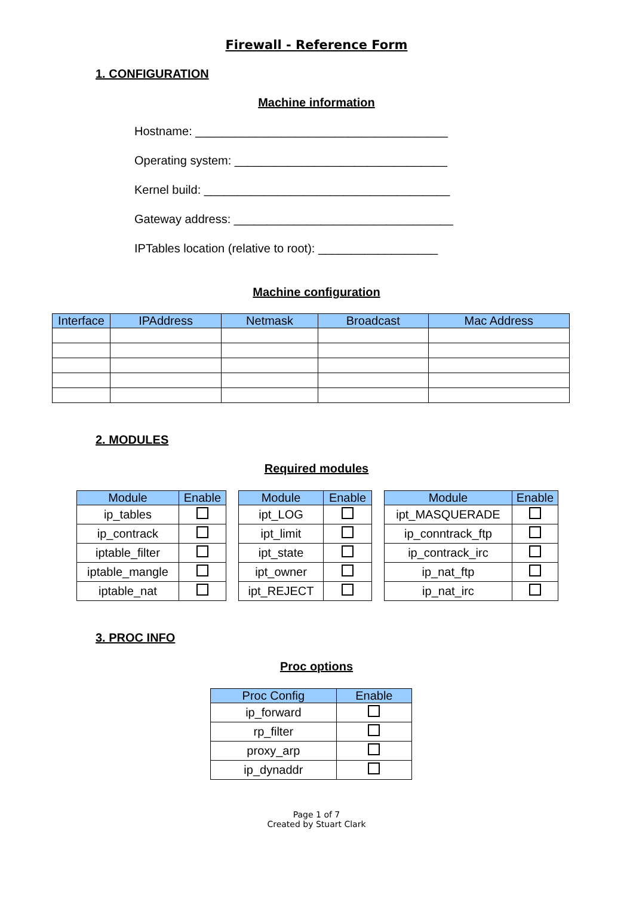Firewall - Reference Form
1. CONFIGURATION
Machine information
Hostname: ______________________________________
Operating system: ________________________________
Kernel build: _____________________________________
Gateway address: _________________________________
IPTables location (relative to root): __________________
Machine configuration
| Interface | IPAddress | Netmask | Broadcast | Mac Address |
| --- | --- | --- | --- | --- |
2. MODULES
Required modules
| Module | Enable |
| --- | --- |
| ip_tables | |
| ip_contrack | |
| iptable_filter | |
| iptable_mangle | |
| iptable_nat | |
| Module | Enable |
| --- | --- |
| ipt_LOG | |
| ipt_limit | |
| ipt_state | |
| ipt_owner | |
| ipt_REJECT | |
| Module | Enable |
| --- | --- |
| ipt_MASQUERADE | |
| ip_conntrack_ftp | |
| ip_contrack_irc | |
| ip_nat_ftp | |
| ip_nat_irc | |
3. PROC INFO
Proc options
| Proc Config | Enable |
| --- | --- |
| ip_forward | |
| rp_filter | |
| proxy_arp | |
| ip_dynaddr | |
Page 1 of 7
Created by Stuart Clark